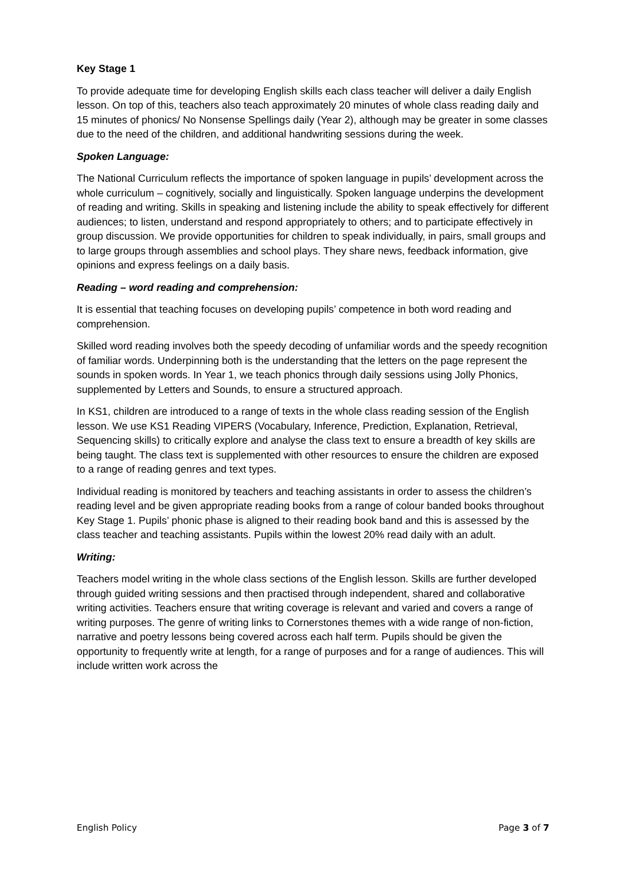Key Stage 1
To provide adequate time for developing English skills each class teacher will deliver a daily English lesson. On top of this, teachers also teach approximately 20 minutes of whole class reading daily and 15 minutes of phonics/ No Nonsense Spellings daily (Year 2), although may be greater in some classes due to the need of the children, and additional handwriting sessions during the week.
Spoken Language:
The National Curriculum reflects the importance of spoken language in pupils’ development across the whole curriculum – cognitively, socially and linguistically. Spoken language underpins the development of reading and writing. Skills in speaking and listening include the ability to speak effectively for different audiences; to listen, understand and respond appropriately to others; and to participate effectively in group discussion. We provide opportunities for children to speak individually, in pairs, small groups and to large groups through assemblies and school plays. They share news, feedback information, give opinions and express feelings on a daily basis.
Reading – word reading and comprehension:
It is essential that teaching focuses on developing pupils’ competence in both word reading and comprehension.
Skilled word reading involves both the speedy decoding of unfamiliar words and the speedy recognition of familiar words. Underpinning both is the understanding that the letters on the page represent the sounds in spoken words. In Year 1, we teach phonics through daily sessions using Jolly Phonics, supplemented by Letters and Sounds, to ensure a structured approach.
In KS1, children are introduced to a range of texts in the whole class reading session of the English lesson. We use KS1 Reading VIPERS (Vocabulary, Inference, Prediction, Explanation, Retrieval, Sequencing skills) to critically explore and analyse the class text to ensure a breadth of key skills are being taught. The class text is supplemented with other resources to ensure the children are exposed to a range of reading genres and text types.
Individual reading is monitored by teachers and teaching assistants in order to assess the children’s reading level and be given appropriate reading books from a range of colour banded books throughout Key Stage 1. Pupils’ phonic phase is aligned to their reading book band and this is assessed by the class teacher and teaching assistants. Pupils within the lowest 20% read daily with an adult.
Writing:
Teachers model writing in the whole class sections of the English lesson. Skills are further developed through guided writing sessions and then practised through independent, shared and collaborative writing activities. Teachers ensure that writing coverage is relevant and varied and covers a range of writing purposes. The genre of writing links to Cornerstones themes with a wide range of non-fiction, narrative and poetry lessons being covered across each half term. Pupils should be given the opportunity to frequently write at length, for a range of purposes and for a range of audiences. This will include written work across the
English Policy Page 3 of 7